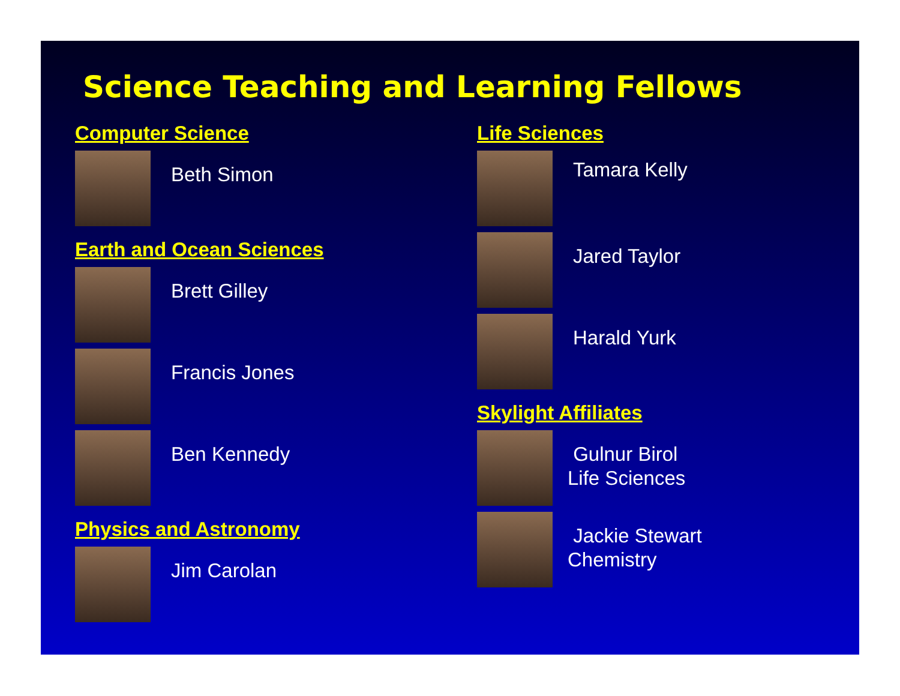Science Teaching and Learning Fellows
Computer Science
Beth Simon
Earth and Ocean Sciences
Brett Gilley
Francis Jones
Ben Kennedy
Physics and Astronomy
Jim Carolan
Life Sciences
Tamara Kelly
Jared Taylor
Harald Yurk
Skylight Affiliates
Gulnur Birol
Life Sciences
Jackie Stewart
Chemistry